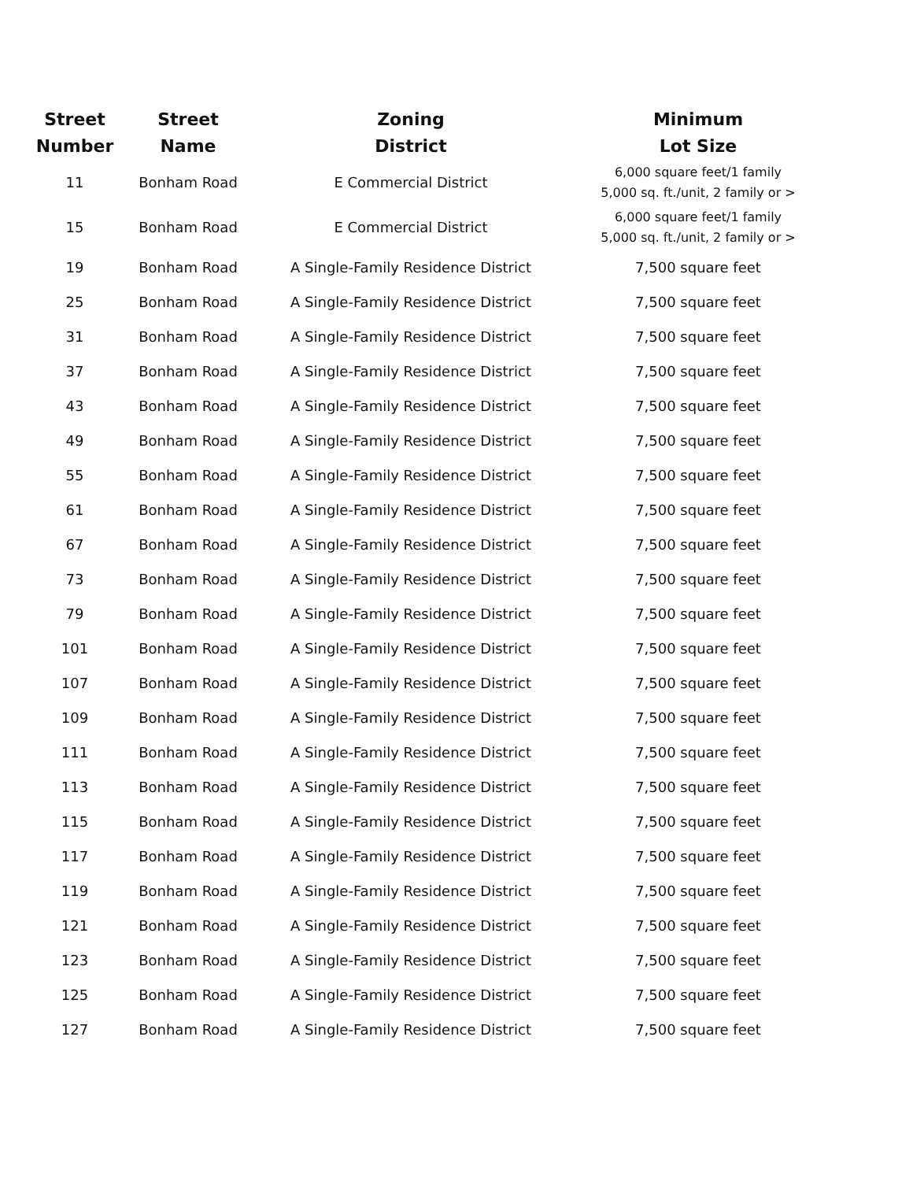| Street Number | Street Name | Zoning District | Minimum Lot Size |
| --- | --- | --- | --- |
| 11 | Bonham Road | E Commercial District | 6,000 square feet/1 family 5,000 sq. ft./unit, 2 family or > |
| 15 | Bonham Road | E Commercial District | 6,000 square feet/1 family 5,000 sq. ft./unit, 2 family or > |
| 19 | Bonham Road | A Single-Family Residence District | 7,500 square feet |
| 25 | Bonham Road | A Single-Family Residence District | 7,500 square feet |
| 31 | Bonham Road | A Single-Family Residence District | 7,500 square feet |
| 37 | Bonham Road | A Single-Family Residence District | 7,500 square feet |
| 43 | Bonham Road | A Single-Family Residence District | 7,500 square feet |
| 49 | Bonham Road | A Single-Family Residence District | 7,500 square feet |
| 55 | Bonham Road | A Single-Family Residence District | 7,500 square feet |
| 61 | Bonham Road | A Single-Family Residence District | 7,500 square feet |
| 67 | Bonham Road | A Single-Family Residence District | 7,500 square feet |
| 73 | Bonham Road | A Single-Family Residence District | 7,500 square feet |
| 79 | Bonham Road | A Single-Family Residence District | 7,500 square feet |
| 101 | Bonham Road | A Single-Family Residence District | 7,500 square feet |
| 107 | Bonham Road | A Single-Family Residence District | 7,500 square feet |
| 109 | Bonham Road | A Single-Family Residence District | 7,500 square feet |
| 111 | Bonham Road | A Single-Family Residence District | 7,500 square feet |
| 113 | Bonham Road | A Single-Family Residence District | 7,500 square feet |
| 115 | Bonham Road | A Single-Family Residence District | 7,500 square feet |
| 117 | Bonham Road | A Single-Family Residence District | 7,500 square feet |
| 119 | Bonham Road | A Single-Family Residence District | 7,500 square feet |
| 121 | Bonham Road | A Single-Family Residence District | 7,500 square feet |
| 123 | Bonham Road | A Single-Family Residence District | 7,500 square feet |
| 125 | Bonham Road | A Single-Family Residence District | 7,500 square feet |
| 127 | Bonham Road | A Single-Family Residence District | 7,500 square feet |